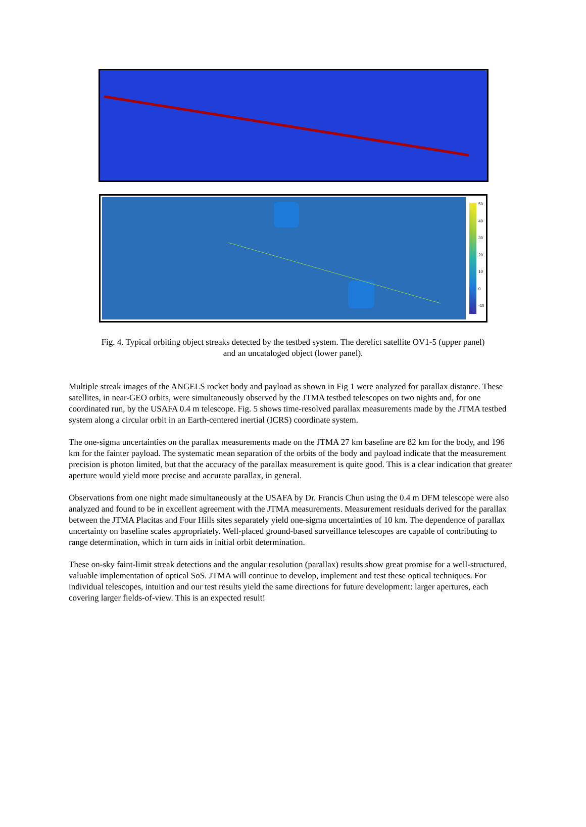50
40
30
20
10
0
-10
Fig. 4. Typical orbiting object streaks detected by the testbed system. The derelict satellite OV1-5 (upper panel) and an uncataloged object (lower panel).
Multiple streak images of the ANGELS rocket body and payload as shown in Fig 1 were analyzed for parallax distance. These satellites, in near-GEO orbits, were simultaneously observed by the JTMA testbed telescopes on two nights and, for one coordinated run, by the USAFA 0.4 m telescope. Fig. 5 shows time-resolved parallax measurements made by the JTMA testbed system along a circular orbit in an Earth-centered inertial (ICRS) coordinate system.
The one-sigma uncertainties on the parallax measurements made on the JTMA 27 km baseline are 82 km for the body, and 196 km for the fainter payload. The systematic mean separation of the orbits of the body and payload indicate that the measurement precision is photon limited, but that the accuracy of the parallax measurement is quite good. This is a clear indication that greater aperture would yield more precise and accurate parallax, in general.
Observations from one night made simultaneously at the USAFA by Dr. Francis Chun using the 0.4 m DFM telescope were also analyzed and found to be in excellent agreement with the JTMA measurements. Measurement residuals derived for the parallax between the JTMA Placitas and Four Hills sites separately yield one-sigma uncertainties of 10 km. The dependence of parallax uncertainty on baseline scales appropriately. Well-placed ground-based surveillance telescopes are capable of contributing to range determination, which in turn aids in initial orbit determination.
These on-sky faint-limit streak detections and the angular resolution (parallax) results show great promise for a well-structured, valuable implementation of optical SoS. JTMA will continue to develop, implement and test these optical techniques. For individual telescopes, intuition and our test results yield the same directions for future development: larger apertures, each covering larger fields-of-view. This is an expected result!